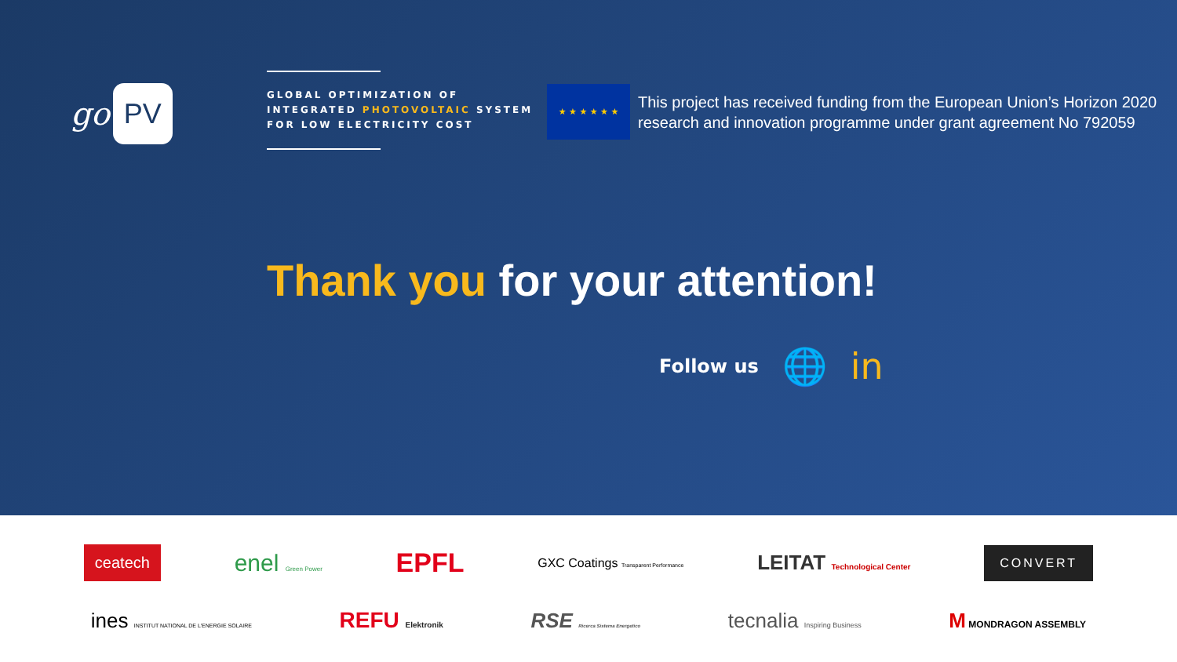go PV
GLOBAL OPTIMIZATION OF
INTEGRATED PHOTOVOLTAIC SYSTEM
FOR LOW ELECTRICITY COST
★ ★ ★ ★ ★ ★
This project has received funding from the European Union’s Horizon 2020
research and innovation programme under grant agreement No 792059
Thank you for your attention!
Follow us 🌐 in
ceatech enel Green Power EPFL GXC Coatings Transparent Performance LEITAT Technological Center CONVERT
ines INSTITUT NATIONAL DE L'ENERGIE SOLAIRE REFU Elektronik RSE Ricerca Sistema Energetico tecnalia Inspiring Business M MONDRAGON ASSEMBLY